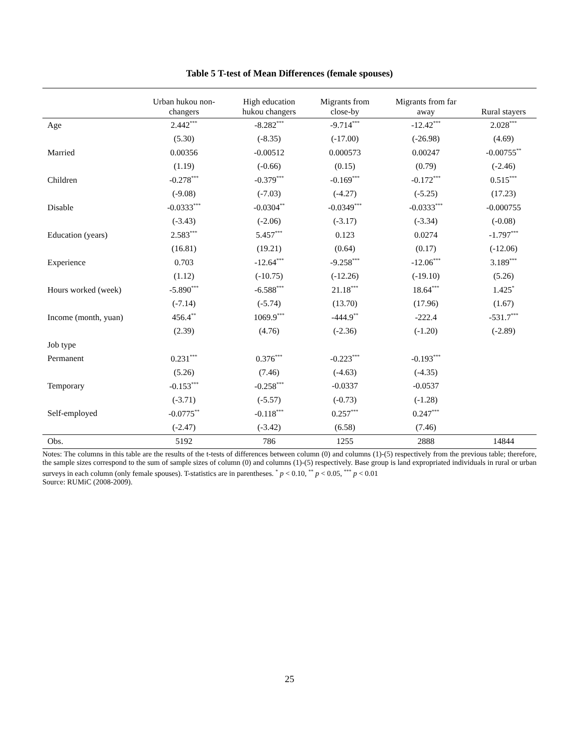Table 5 T-test of Mean Differences (female spouses)
| | Urban hukou non- changers | High education hukou changers | Migrants from close-by | Migrants from far away | Rural stayers |
| --- | --- | --- | --- | --- | --- |
| Age | 2.442<sup>***</sup> | -8.282<sup>***</sup> | -9.714<sup>***</sup> | -12.42<sup>***</sup> | 2.028<sup>***</sup> |
| | (5.30) | (-8.35) | (-17.00) | (-26.98) | (4.69) |
| Married | 0.00356 | -0.00512 | 0.000573 | 0.00247 | -0.00755<sup>**</sup> |
| | (1.19) | (-0.66) | (0.15) | (0.79) | (-2.46) |
| Children | -0.278<sup>***</sup> | -0.379<sup>***</sup> | -0.169<sup>***</sup> | -0.172<sup>***</sup> | 0.515<sup>***</sup> |
| | (-9.08) | (-7.03) | (-4.27) | (-5.25) | (17.23) |
| Disable | -0.0333<sup>***</sup> | -0.0304<sup>**</sup> | -0.0349<sup>***</sup> | -0.0333<sup>***</sup> | -0.000755 |
| | (-3.43) | (-2.06) | (-3.17) | (-3.34) | (-0.08) |
| Education (years) | 2.583<sup>***</sup> | 5.457<sup>***</sup> | 0.123 | 0.0274 | -1.797<sup>***</sup> |
| | (16.81) | (19.21) | (0.64) | (0.17) | (-12.06) |
| Experience | 0.703 | -12.64<sup>***</sup> | -9.258<sup>***</sup> | -12.06<sup>***</sup> | 3.189<sup>***</sup> |
| | (1.12) | (-10.75) | (-12.26) | (-19.10) | (5.26) |
| Hours worked (week) | -5.890<sup>***</sup> | -6.588<sup>***</sup> | 21.18<sup>***</sup> | 18.64<sup>***</sup> | 1.425<sup>*</sup> |
| | (-7.14) | (-5.74) | (13.70) | (17.96) | (1.67) |
| Income (month, yuan) | 456.4<sup>**</sup> | 1069.9<sup>***</sup> | -444.9<sup>**</sup> | -222.4 | -531.7<sup>***</sup> |
| | (2.39) | (4.76) | (-2.36) | (-1.20) | (-2.89) |
| Job type | | | | | |
| Permanent | 0.231<sup>***</sup> | 0.376<sup>***</sup> | -0.223<sup>***</sup> | -0.193<sup>***</sup> | |
| | (5.26) | (7.46) | (-4.63) | (-4.35) | |
| Temporary | -0.153<sup>***</sup> | -0.258<sup>***</sup> | -0.0337 | -0.0537 | |
| | (-3.71) | (-5.57) | (-0.73) | (-1.28) | |
| Self-employed | -0.0775<sup>**</sup> | -0.118<sup>***</sup> | 0.257<sup>***</sup> | 0.247<sup>***</sup> | |
| | (-2.47) | (-3.42) | (6.58) | (7.46) | |
| Obs. | 5192 | 786 | 1255 | 2888 | 14844 |
Notes: The columns in this table are the results of the t-tests of differences between column (0) and columns (1)-(5) respectively from the previous table; therefore, the sample sizes correspond to the sum of sample sizes of column (0) and columns (1)-(5) respectively. Base group is land expropriated individuals in rural or urban surveys in each column (only female spouses). T-statistics are in parentheses. <sup>*</sup> p < 0.10, <sup>**</sup> p < 0.05, <sup>***</sup> p < 0.01
Source: RUMiC (2008-2009).
25